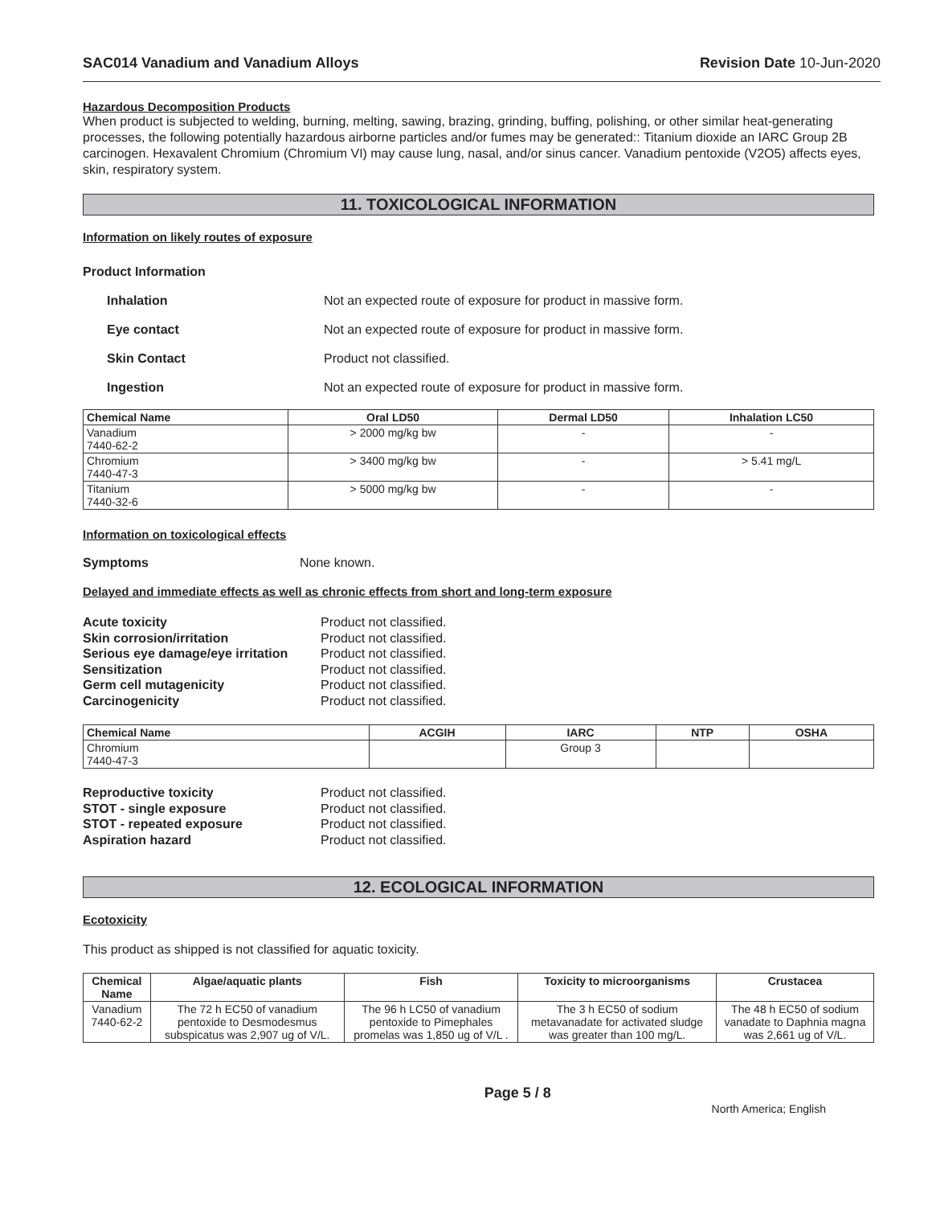SAC014 Vanadium and Vanadium Alloys Revision Date 10-Jun-2020
Hazardous Decomposition Products
When product is subjected to welding, burning, melting, sawing, brazing, grinding, buffing, polishing, or other similar heat-generating processes, the following potentially hazardous airborne particles and/or fumes may be generated:: Titanium dioxide an IARC Group 2B carcinogen. Hexavalent Chromium (Chromium VI) may cause lung, nasal, and/or sinus cancer. Vanadium pentoxide (V2O5) affects eyes, skin, respiratory system.
11. TOXICOLOGICAL INFORMATION
Information on likely routes of exposure
Product Information
Inhalation Not an expected route of exposure for product in massive form.
Eye contact Not an expected route of exposure for product in massive form.
Skin Contact Product not classified.
Ingestion Not an expected route of exposure for product in massive form.
| Chemical Name | Oral LD50 | Dermal LD50 | Inhalation LC50 |
| --- | --- | --- | --- |
| Vanadium 7440-62-2 | > 2000 mg/kg bw | - | - |
| Chromium 7440-47-3 | > 3400 mg/kg bw | - | > 5.41 mg/L |
| Titanium 7440-32-6 | > 5000 mg/kg bw | - | - |
Information on toxicological effects
Symptoms None known.
Delayed and immediate effects as well as chronic effects from short and long-term exposure
Acute toxicity Product not classified. Skin corrosion/irritation Product not classified. Serious eye damage/eye irritation Product not classified. Sensitization Product not classified. Germ cell mutagenicity Product not classified. Carcinogenicity Product not classified.
| Chemical Name | ACGIH | IARC | NTP | OSHA |
| --- | --- | --- | --- | --- |
| Chromium 7440-47-3 | | Group 3 | | |
Reproductive toxicity Product not classified. STOT - single exposure Product not classified. STOT - repeated exposure Product not classified. Aspiration hazard Product not classified.
12. ECOLOGICAL INFORMATION
Ecotoxicity
This product as shipped is not classified for aquatic toxicity.
| Chemical Name | Algae/aquatic plants | Fish | Toxicity to microorganisms | Crustacea |
| --- | --- | --- | --- | --- |
| Vanadium 7440-62-2 | The 72 h EC50 of vanadium pentoxide to Desmodesmus subspicatus was 2,907 ug of V/L. | The 96 h LC50 of vanadium pentoxide to Pimephales promelas was 1,850 ug of V/L . | The 3 h EC50 of sodium metavanadate for activated sludge was greater than 100 mg/L. | The 48 h EC50 of sodium vanadate to Daphnia magna was 2,661 ug of V/L. |
Page 5 / 8 North America; English